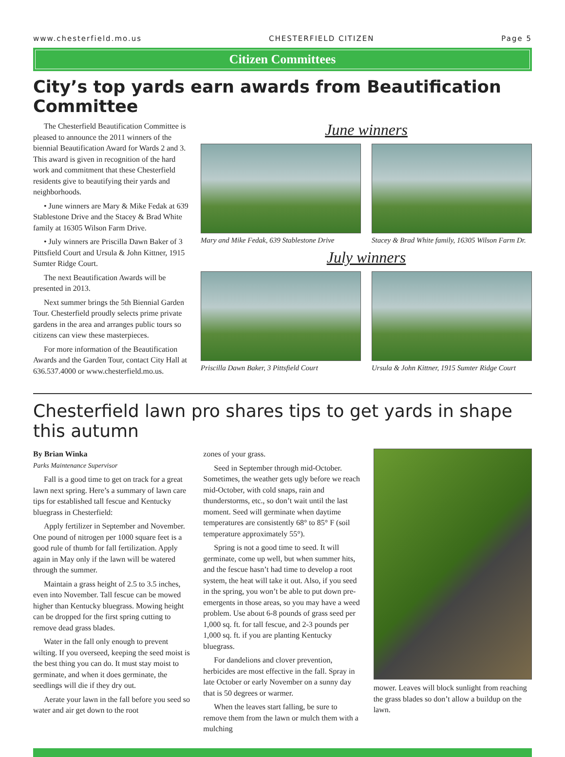www.chesterfield.mo.us CHESTERFIELD CITIZEN Page 5
Citizen Committees
City’s top yards earn awards from Beautification Committee
The Chesterfield Beautification Committee is pleased to announce the 2011 winners of the biennial Beautification Award for Wards 2 and 3. This award is given in recognition of the hard work and commitment that these Chesterfield residents give to beautifying their yards and neighborhoods.
• June winners are Mary & Mike Fedak at 639 Stablestone Drive and the Stacey & Brad White family at 16305 Wilson Farm Drive.
• July winners are Priscilla Dawn Baker of 3 Pittsfield Court and Ursula & John Kittner, 1915 Sumter Ridge Court.
The next Beautification Awards will be presented in 2013.
Next summer brings the 5th Biennial Garden Tour. Chesterfield proudly selects prime private gardens in the area and arranges public tours so citizens can view these masterpieces.
For more information of the Beautification Awards and the Garden Tour, contact City Hall at 636.537.4000 or www.chesterfield.mo.us.
June winners
Mary and Mike Fedak, 639 Stablestone Drive
Stacey & Brad White family, 16305 Wilson Farm Dr.
July winners
Priscilla Dawn Baker, 3 Pittsfield Court
Ursula & John Kittner, 1915 Sumter Ridge Court
Chesterfield lawn pro shares tips to get yards in shape this autumn
By Brian Winka
Parks Maintenance Supervisor
Fall is a good time to get on track for a great lawn next spring. Here’s a summary of lawn care tips for established tall fescue and Kentucky bluegrass in Chesterfield:
Apply fertilizer in September and November. One pound of nitrogen per 1000 square feet is a good rule of thumb for fall fertilization. Apply again in May only if the lawn will be watered through the summer.
Maintain a grass height of 2.5 to 3.5 inches, even into November. Tall fescue can be mowed higher than Kentucky bluegrass. Mowing height can be dropped for the first spring cutting to remove dead grass blades.
Water in the fall only enough to prevent wilting. If you overseed, keeping the seed moist is the best thing you can do. It must stay moist to germinate, and when it does germinate, the seedlings will die if they dry out.
Aerate your lawn in the fall before you seed so water and air get down to the root
zones of your grass.
Seed in September through mid-October. Sometimes, the weather gets ugly before we reach mid-October, with cold snaps, rain and thunderstorms, etc., so don’t wait until the last moment. Seed will germinate when daytime temperatures are consistently 68° to 85° F (soil temperature approximately 55°).
Spring is not a good time to seed. It will germinate, come up well, but when summer hits, and the fescue hasn’t had time to develop a root system, the heat will take it out. Also, if you seed in the spring, you won’t be able to put down pre-emergents in those areas, so you may have a weed problem. Use about 6-8 pounds of grass seed per 1,000 sq. ft. for tall fescue, and 2-3 pounds per 1,000 sq. ft. if you are planting Kentucky bluegrass.
For dandelions and clover prevention, herbicides are most effective in the fall. Spray in late October or early November on a sunny day that is 50 degrees or warmer.
When the leaves start falling, be sure to remove them from the lawn or mulch them with a mulching
mower. Leaves will block sunlight from reaching the grass blades so don’t allow a buildup on the lawn.